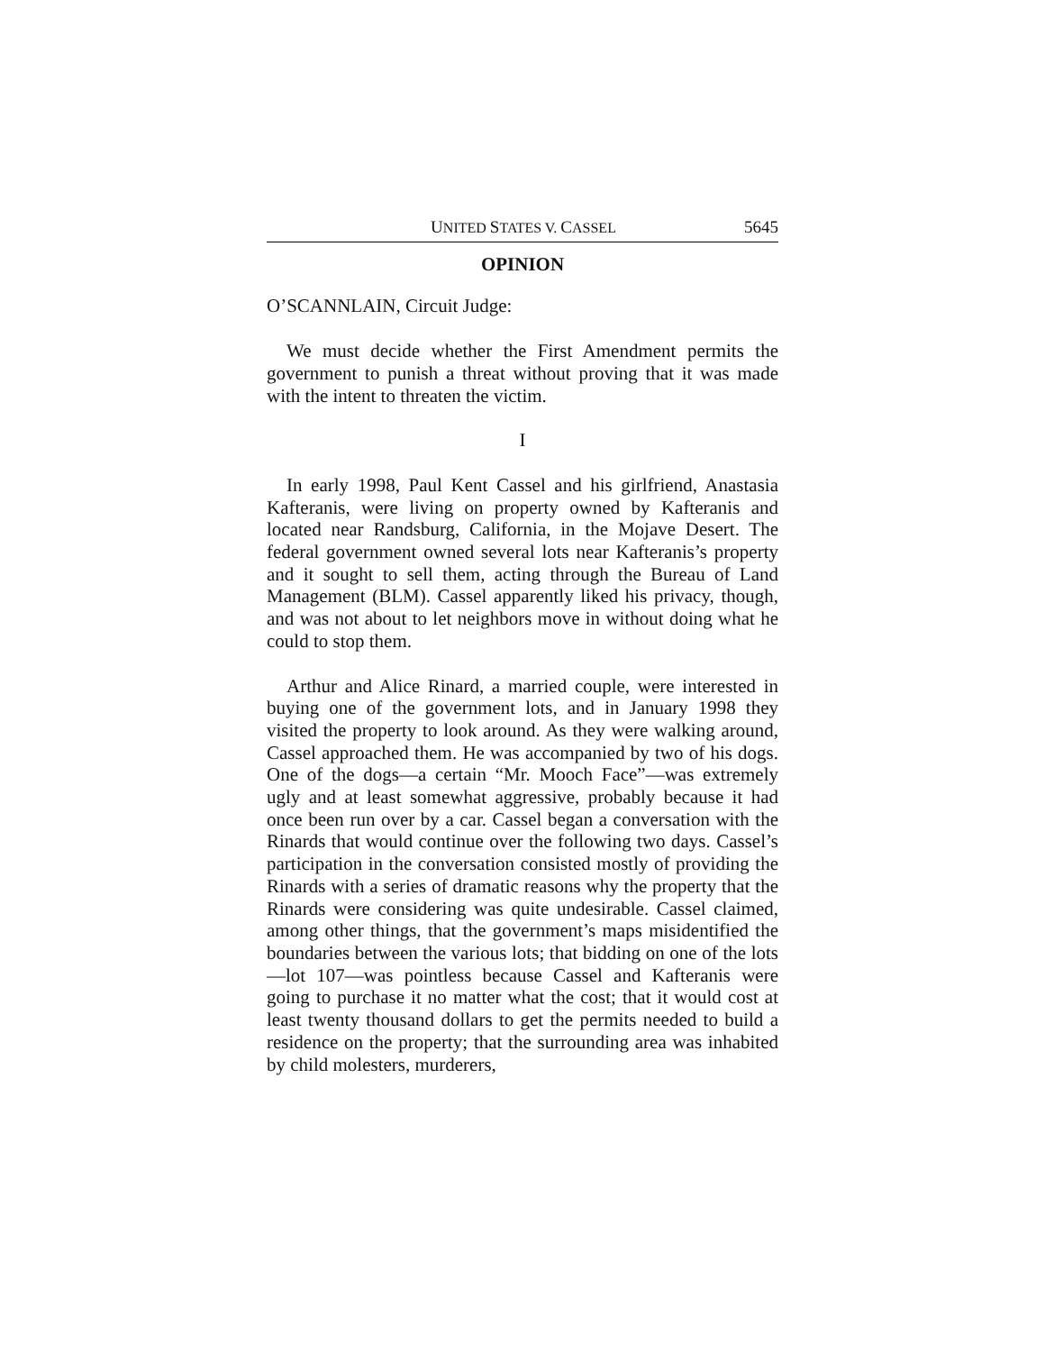UNITED STATES V. CASSEL 5645
OPINION
O’SCANNLAIN, Circuit Judge:
We must decide whether the First Amendment permits the government to punish a threat without proving that it was made with the intent to threaten the victim.
I
In early 1998, Paul Kent Cassel and his girlfriend, Anastasia Kafteranis, were living on property owned by Kafteranis and located near Randsburg, California, in the Mojave Desert. The federal government owned several lots near Kafteranis’s property and it sought to sell them, acting through the Bureau of Land Management (BLM). Cassel apparently liked his privacy, though, and was not about to let neighbors move in without doing what he could to stop them.
Arthur and Alice Rinard, a married couple, were interested in buying one of the government lots, and in January 1998 they visited the property to look around. As they were walking around, Cassel approached them. He was accompanied by two of his dogs. One of the dogs—a certain “Mr. Mooch Face”—was extremely ugly and at least somewhat aggressive, probably because it had once been run over by a car. Cassel began a conversation with the Rinards that would continue over the following two days. Cassel’s participation in the conversation consisted mostly of providing the Rinards with a series of dramatic reasons why the property that the Rinards were considering was quite undesirable. Cassel claimed, among other things, that the government’s maps misidentified the boundaries between the various lots; that bidding on one of the lots—lot 107—was pointless because Cassel and Kafteranis were going to purchase it no matter what the cost; that it would cost at least twenty thousand dollars to get the permits needed to build a residence on the property; that the surrounding area was inhabited by child molesters, murderers,